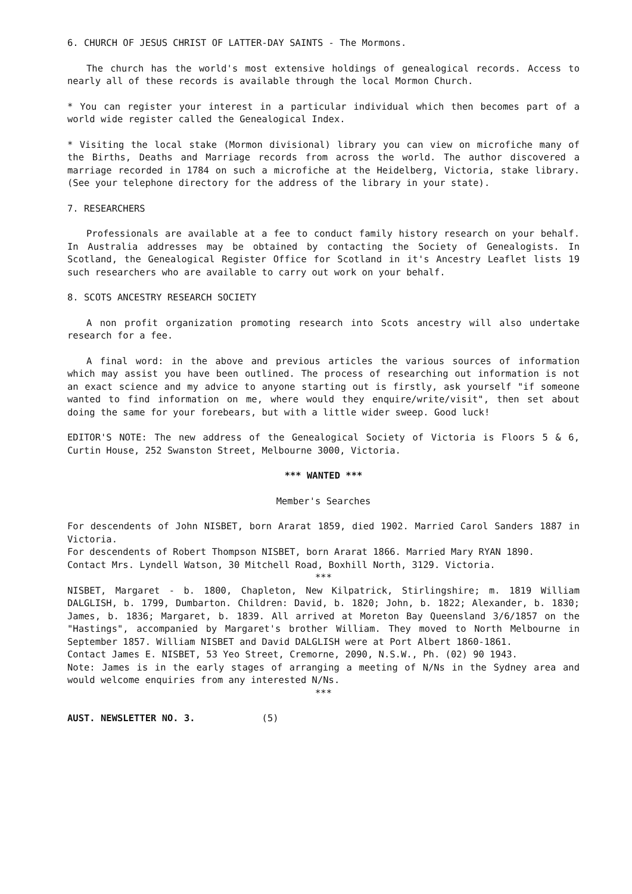6. CHURCH OF JESUS CHRIST OF LATTER-DAY SAINTS - The Mormons.
The church has the world's most extensive holdings of genealogical records. Access to nearly all of these records is available through the local Mormon Church.
* You can register your interest in a particular individual which then becomes part of a world wide register called the Genealogical Index.
* Visiting the local stake (Mormon divisional) library you can view on microfiche many of the Births, Deaths and Marriage records from across the world. The author discovered a marriage recorded in 1784 on such a microfiche at the Heidelberg, Victoria, stake library. (See your telephone directory for the address of the library in your state).
7. RESEARCHERS
Professionals are available at a fee to conduct family history research on your behalf. In Australia addresses may be obtained by contacting the Society of Genealogists. In Scotland, the Genealogical Register Office for Scotland in it's Ancestry Leaflet lists 19 such researchers who are available to carry out work on your behalf.
8. SCOTS ANCESTRY RESEARCH SOCIETY
A non profit organization promoting research into Scots ancestry will also undertake research for a fee.
A final word: in the above and previous articles the various sources of information which may assist you have been outlined. The process of researching out information is not an exact science and my advice to anyone starting out is firstly, ask yourself "if someone wanted to find information on me, where would they enquire/write/visit", then set about doing the same for your forebears, but with a little wider sweep. Good luck!
EDITOR'S NOTE: The new address of the Genealogical Society of Victoria is Floors 5 & 6, Curtin House, 252 Swanston Street, Melbourne 3000, Victoria.
*** WANTED ***
Member's Searches
For descendents of John NISBET, born Ararat 1859, died 1902. Married Carol Sanders 1887 in Victoria.
For descendents of Robert Thompson NISBET, born Ararat 1866. Married Mary RYAN 1890.
Contact Mrs. Lyndell Watson, 30 Mitchell Road, Boxhill North, 3129. Victoria.
***
NISBET, Margaret - b. 1800, Chapleton, New Kilpatrick, Stirlingshire; m. 1819 William DALGLISH, b. 1799, Dumbarton. Children: David, b. 1820; John, b. 1822; Alexander, b. 1830; James, b. 1836; Margaret, b. 1839. All arrived at Moreton Bay Queensland 3/6/1857 on the "Hastings", accompanied by Margaret's brother William. They moved to North Melbourne in September 1857. William NISBET and David DALGLISH were at Port Albert 1860-1861.
Contact James E. NISBET, 53 Yeo Street, Cremorne, 2090, N.S.W., Ph. (02) 90 1943.
Note: James is in the early stages of arranging a meeting of N/Ns in the Sydney area and would welcome enquiries from any interested N/Ns.
***
AUST. NEWSLETTER NO. 3. (5)